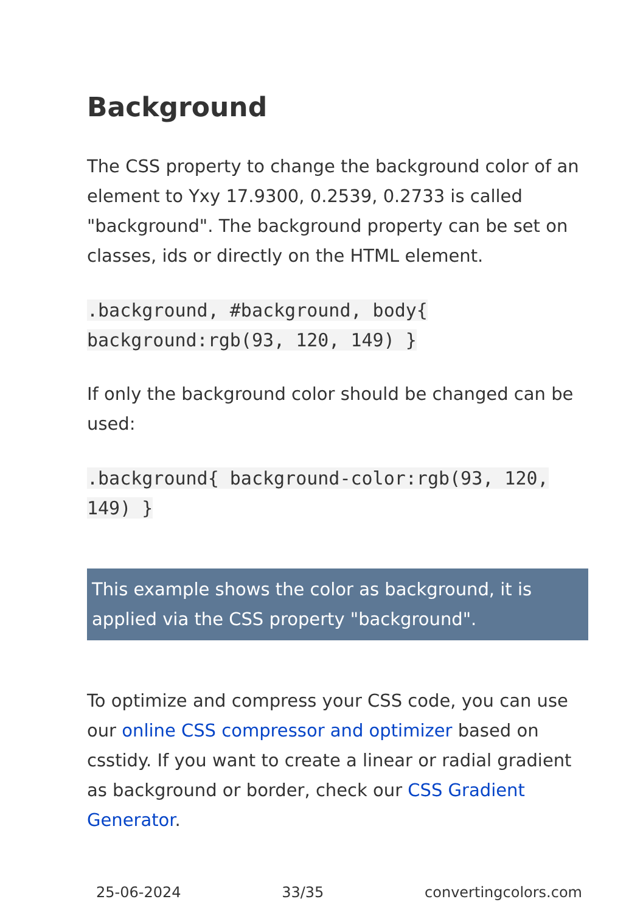Background
The CSS property to change the background color of an element to Yxy 17.9300, 0.2539, 0.2733 is called "background". The background property can be set on classes, ids or directly on the HTML element.
.background, #background, body{ background:rgb(93, 120, 149) }
If only the background color should be changed can be used:
.background{ background-color:rgb(93, 120, 149) }
This example shows the color as background, it is applied via the CSS property "background".
To optimize and compress your CSS code, you can use our online CSS compressor and optimizer based on csstidy. If you want to create a linear or radial gradient as background or border, check our CSS Gradient Generator.
25-06-2024 33/35 convertingcolors.com